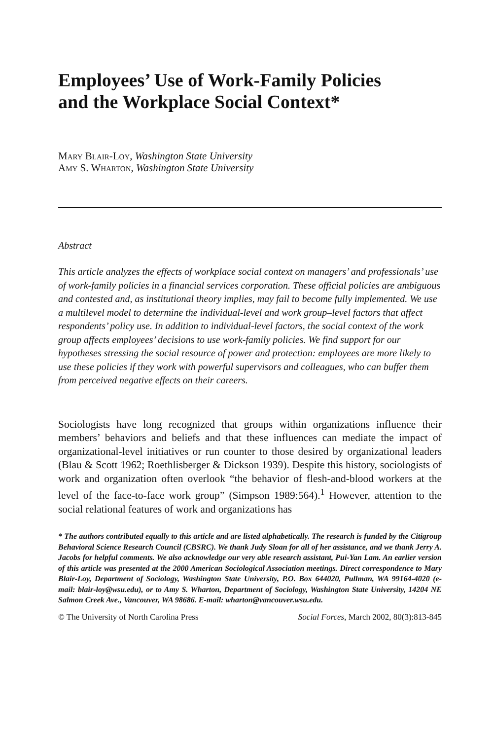Employees’ Use of Work-Family Policies
and the Workplace Social Context*
Mary Blair-Loy, Washington State University
Amy S. Wharton, Washington State University
Abstract
This article analyzes the effects of workplace social context on managers’ and professionals’ use of work-family policies in a financial services corporation. These official policies are ambiguous and contested and, as institutional theory implies, may fail to become fully implemented. We use a multilevel model to determine the individual-level and work group–level factors that affect respondents’ policy use. In addition to individual-level factors, the social context of the work group affects employees’ decisions to use work-family policies. We find support for our hypotheses stressing the social resource of power and protection: employees are more likely to use these policies if they work with powerful supervisors and colleagues, who can buffer them from perceived negative effects on their careers.
Sociologists have long recognized that groups within organizations influence their members’ behaviors and beliefs and that these influences can mediate the impact of organizational-level initiatives or run counter to those desired by organizational leaders (Blau & Scott 1962; Roethlisberger & Dickson 1939). Despite this history, sociologists of work and organization often overlook “the behavior of flesh-and-blood workers at the level of the face-to-face work group” (Simpson 1989:564).<sup>1</sup> However, attention to the social relational features of work and organizations has
* The authors contributed equally to this article and are listed alphabetically. The research is funded by the Citigroup Behavioral Science Research Council (CBSRC). We thank Judy Sloan for all of her assistance, and we thank Jerry A. Jacobs for helpful comments. We also acknowledge our very able research assistant, Pui-Yan Lam. An earlier version of this article was presented at the 2000 American Sociological Association meetings. Direct correspondence to Mary Blair-Loy, Department of Sociology, Washington State University, P.O. Box 644020, Pullman, WA 99164-4020 (e-mail: blair-loy@wsu.edu), or to Amy S. Wharton, Department of Sociology, Washington State University, 14204 NE Salmon Creek Ave., Vancouver, WA 98686. E-mail: wharton@vancouver.wsu.edu.
© The University of North Carolina Press Social Forces, March 2002, 80(3):813-845